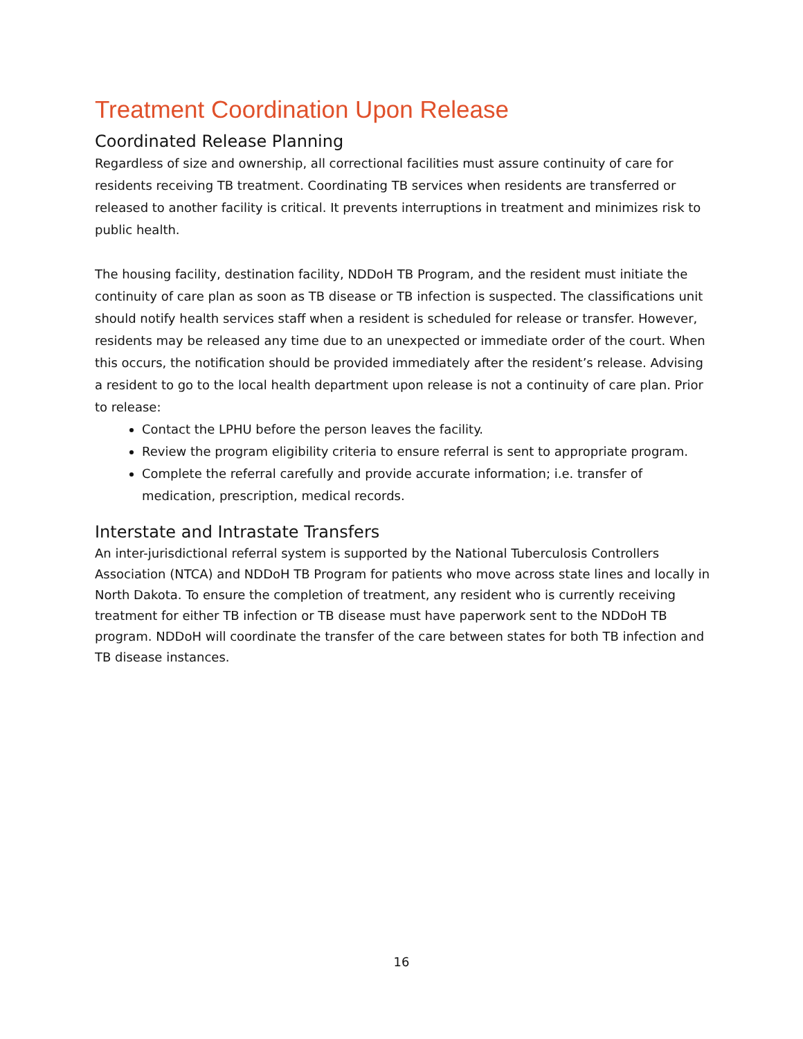Treatment Coordination Upon Release
Coordinated Release Planning
Regardless of size and ownership, all correctional facilities must assure continuity of care for residents receiving TB treatment. Coordinating TB services when residents are transferred or released to another facility is critical. It prevents interruptions in treatment and minimizes risk to public health.
The housing facility, destination facility, NDDoH TB Program, and the resident must initiate the continuity of care plan as soon as TB disease or TB infection is suspected. The classifications unit should notify health services staff when a resident is scheduled for release or transfer. However, residents may be released any time due to an unexpected or immediate order of the court. When this occurs, the notification should be provided immediately after the resident’s release. Advising a resident to go to the local health department upon release is not a continuity of care plan. Prior to release:
Contact the LPHU before the person leaves the facility.
Review the program eligibility criteria to ensure referral is sent to appropriate program.
Complete the referral carefully and provide accurate information; i.e. transfer of medication, prescription, medical records.
Interstate and Intrastate Transfers
An inter-jurisdictional referral system is supported by the National Tuberculosis Controllers Association (NTCA) and NDDoH TB Program for patients who move across state lines and locally in North Dakota. To ensure the completion of treatment, any resident who is currently receiving treatment for either TB infection or TB disease must have paperwork sent to the NDDoH TB program. NDDoH will coordinate the transfer of the care between states for both TB infection and TB disease instances.
16